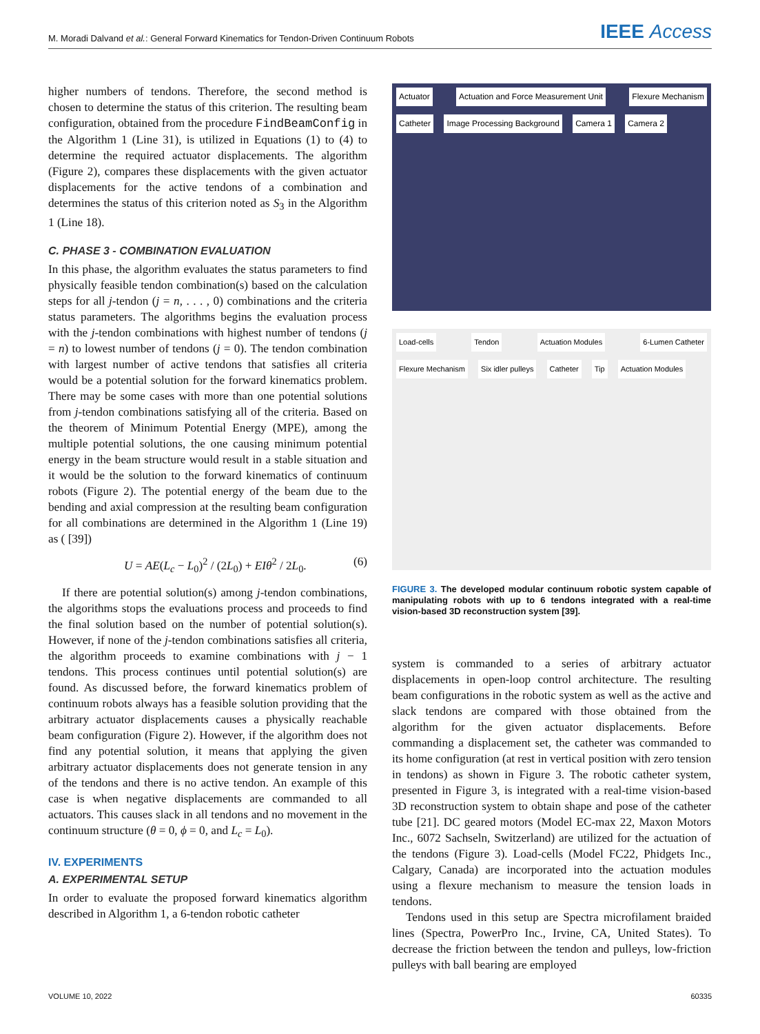M. Moradi Dalvand et al.: General Forward Kinematics for Tendon-Driven Continuum Robots IEEE Access
higher numbers of tendons. Therefore, the second method is chosen to determine the status of this criterion. The resulting beam configuration, obtained from the procedure FindBeamConfig in the Algorithm 1 (Line 31), is utilized in Equations (1) to (4) to determine the required actuator displacements. The algorithm (Figure 2), compares these displacements with the given actuator displacements for the active tendons of a combination and determines the status of this criterion noted as S<sub>3</sub> in the Algorithm 1 (Line 18).
C. PHASE 3 - COMBINATION EVALUATION
In this phase, the algorithm evaluates the status parameters to find physically feasible tendon combination(s) based on the calculation steps for all j-tendon (j = n, . . . , 0) combinations and the criteria status parameters. The algorithms begins the evaluation process with the j-tendon combinations with highest number of tendons (j = n) to lowest number of tendons (j = 0). The tendon combination with largest number of active tendons that satisfies all criteria would be a potential solution for the forward kinematics problem. There may be some cases with more than one potential solutions from j-tendon combinations satisfying all of the criteria. Based on the theorem of Minimum Potential Energy (MPE), among the multiple potential solutions, the one causing minimum potential energy in the beam structure would result in a stable situation and it would be the solution to the forward kinematics of continuum robots (Figure 2). The potential energy of the beam due to the bending and axial compression at the resulting beam configuration for all combinations are determined in the Algorithm 1 (Line 19) as ( [39])
U = AE(L<sub>c</sub> − L<sub>0</sub>)<sup>2</sup> / (2L<sub>0</sub>) + EIθ<sup>2</sup> / 2L<sub>0</sub>. (6)
If there are potential solution(s) among j-tendon combinations, the algorithms stops the evaluations process and proceeds to find the final solution based on the number of potential solution(s). However, if none of the j-tendon combinations satisfies all criteria, the algorithm proceeds to examine combinations with j − 1 tendons. This process continues until potential solution(s) are found. As discussed before, the forward kinematics problem of continuum robots always has a feasible solution providing that the arbitrary actuator displacements causes a physically reachable beam configuration (Figure 2). However, if the algorithm does not find any potential solution, it means that applying the given arbitrary actuator displacements does not generate tension in any of the tendons and there is no active tendon. An example of this case is when negative displacements are commanded to all actuators. This causes slack in all tendons and no movement in the continuum structure (θ = 0, ϕ = 0, and L<sub>c</sub> = L<sub>0</sub>).
IV. EXPERIMENTS
A. EXPERIMENTAL SETUP
In order to evaluate the proposed forward kinematics algorithm described in Algorithm 1, a 6-tendon robotic catheter
Actuator Actuation and Force Measurement Unit Flexure Mechanism Catheter Image Processing Background Camera 1 Camera 2
Load-cells Tendon Actuation Modules 6-Lumen Catheter Flexure Mechanism Six idler pulleys Catheter Tip Actuation Modules
FIGURE 3. The developed modular continuum robotic system capable of manipulating robots with up to 6 tendons integrated with a real-time vision-based 3D reconstruction system [39].
system is commanded to a series of arbitrary actuator displacements in open-loop control architecture. The resulting beam configurations in the robotic system as well as the active and slack tendons are compared with those obtained from the algorithm for the given actuator displacements. Before commanding a displacement set, the catheter was commanded to its home configuration (at rest in vertical position with zero tension in tendons) as shown in Figure 3. The robotic catheter system, presented in Figure 3, is integrated with a real-time vision-based 3D reconstruction system to obtain shape and pose of the catheter tube [21]. DC geared motors (Model EC-max 22, Maxon Motors Inc., 6072 Sachseln, Switzerland) are utilized for the actuation of the tendons (Figure 3). Load-cells (Model FC22, Phidgets Inc., Calgary, Canada) are incorporated into the actuation modules using a flexure mechanism to measure the tension loads in tendons.
Tendons used in this setup are Spectra microfilament braided lines (Spectra, PowerPro Inc., Irvine, CA, United States). To decrease the friction between the tendon and pulleys, low-friction pulleys with ball bearing are employed
VOLUME 10, 2022 60335